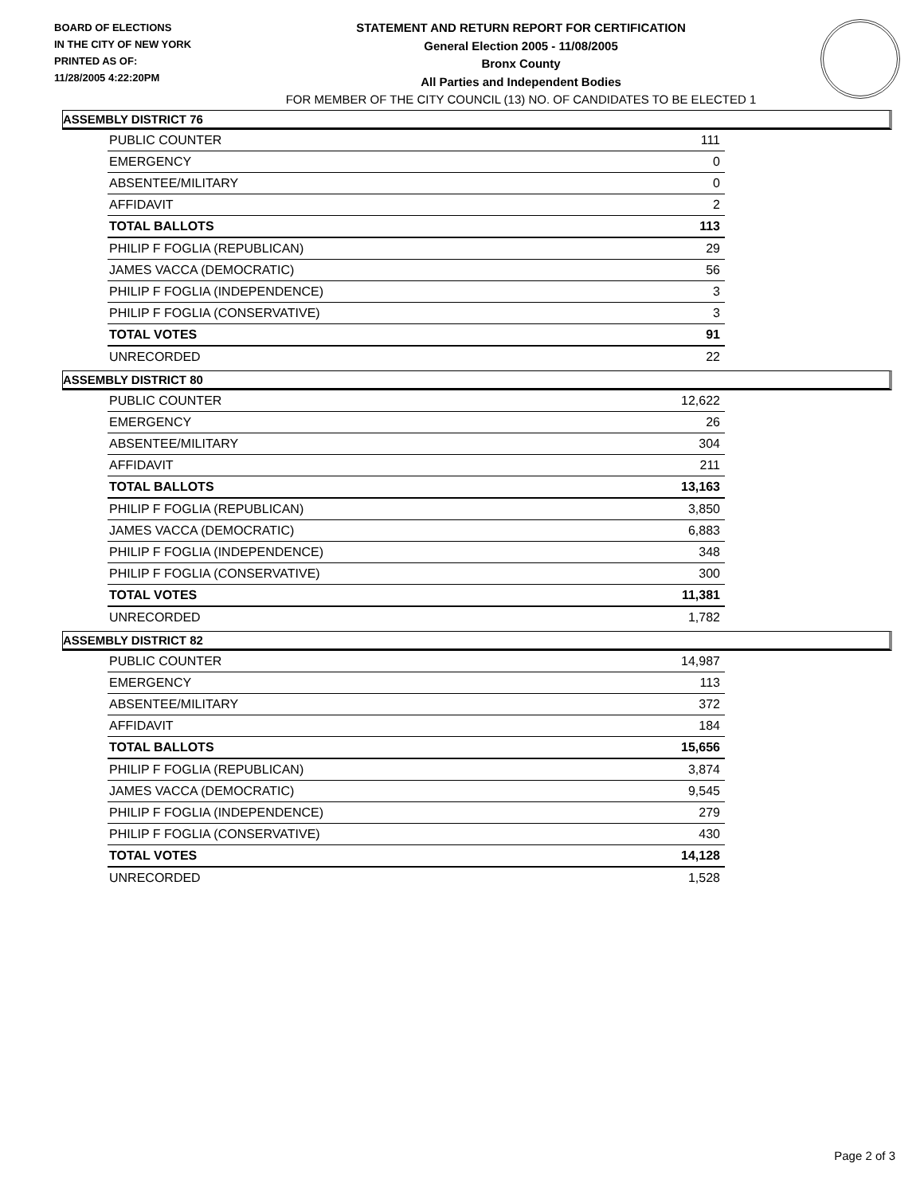BOARD OF ELECTIONS
IN THE CITY OF NEW YORK
PRINTED AS OF:
11/28/2005 4:22:20PM
STATEMENT AND RETURN REPORT FOR CERTIFICATION
General Election 2005 - 11/08/2005
Bronx County
All Parties and Independent Bodies
FOR MEMBER OF THE CITY COUNCIL (13) NO. OF CANDIDATES TO BE ELECTED 1
ASSEMBLY DISTRICT 76
| PUBLIC COUNTER | 111 |
| EMERGENCY | 0 |
| ABSENTEE/MILITARY | 0 |
| AFFIDAVIT | 2 |
| TOTAL BALLOTS | 113 |
| PHILIP F FOGLIA (REPUBLICAN) | 29 |
| JAMES VACCA (DEMOCRATIC) | 56 |
| PHILIP F FOGLIA (INDEPENDENCE) | 3 |
| PHILIP F FOGLIA (CONSERVATIVE) | 3 |
| TOTAL VOTES | 91 |
| UNRECORDED | 22 |
ASSEMBLY DISTRICT 80
| PUBLIC COUNTER | 12,622 |
| EMERGENCY | 26 |
| ABSENTEE/MILITARY | 304 |
| AFFIDAVIT | 211 |
| TOTAL BALLOTS | 13,163 |
| PHILIP F FOGLIA (REPUBLICAN) | 3,850 |
| JAMES VACCA (DEMOCRATIC) | 6,883 |
| PHILIP F FOGLIA (INDEPENDENCE) | 348 |
| PHILIP F FOGLIA (CONSERVATIVE) | 300 |
| TOTAL VOTES | 11,381 |
| UNRECORDED | 1,782 |
ASSEMBLY DISTRICT 82
| PUBLIC COUNTER | 14,987 |
| EMERGENCY | 113 |
| ABSENTEE/MILITARY | 372 |
| AFFIDAVIT | 184 |
| TOTAL BALLOTS | 15,656 |
| PHILIP F FOGLIA (REPUBLICAN) | 3,874 |
| JAMES VACCA (DEMOCRATIC) | 9,545 |
| PHILIP F FOGLIA (INDEPENDENCE) | 279 |
| PHILIP F FOGLIA (CONSERVATIVE) | 430 |
| TOTAL VOTES | 14,128 |
| UNRECORDED | 1,528 |
Page 2 of 3